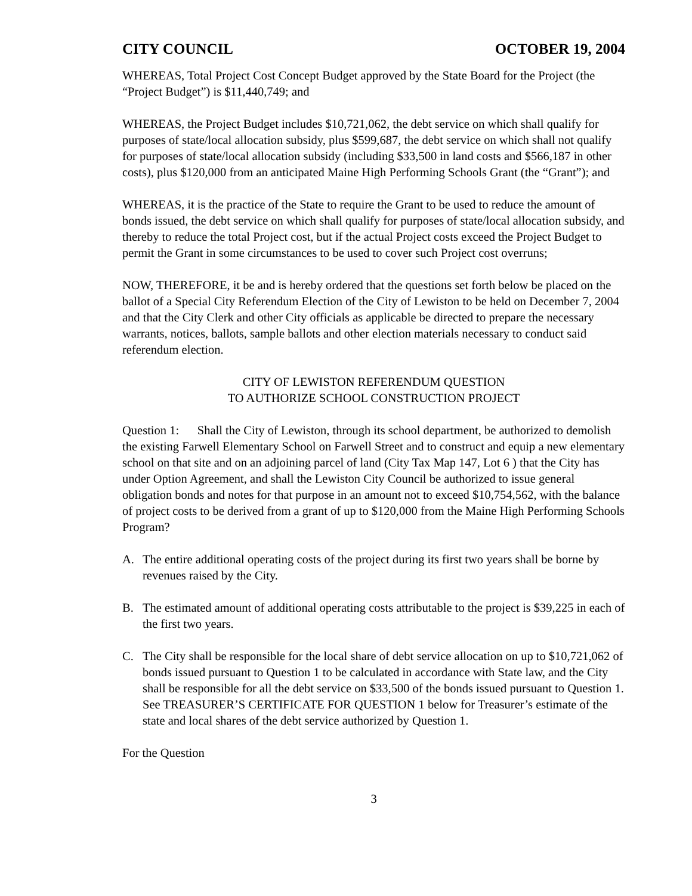CITY COUNCIL OCTOBER 19, 2004
WHEREAS, Total Project Cost Concept Budget approved by the State Board for the Project (the “Project Budget”) is $11,440,749; and
WHEREAS, the Project Budget includes $10,721,062, the debt service on which shall qualify for purposes of state/local allocation subsidy, plus $599,687, the debt service on which shall not qualify for purposes of state/local allocation subsidy (including $33,500 in land costs and $566,187 in other costs), plus $120,000 from an anticipated Maine High Performing Schools Grant (the “Grant”); and
WHEREAS, it is the practice of the State to require the Grant to be used to reduce the amount of bonds issued, the debt service on which shall qualify for purposes of state/local allocation subsidy, and thereby to reduce the total Project cost, but if the actual Project costs exceed the Project Budget to permit the Grant in some circumstances to be used to cover such Project cost overruns;
NOW, THEREFORE, it be and is hereby ordered that the questions set forth below be placed on the ballot of a Special City Referendum Election of the City of Lewiston to be held on December 7, 2004 and that the City Clerk and other City officials as applicable be directed to prepare the necessary warrants, notices, ballots, sample ballots and other election materials necessary to conduct said referendum election.
CITY OF LEWISTON REFERENDUM QUESTION
TO AUTHORIZE SCHOOL CONSTRUCTION PROJECT
Question 1: Shall the City of Lewiston, through its school department, be authorized to demolish the existing Farwell Elementary School on Farwell Street and to construct and equip a new elementary school on that site and on an adjoining parcel of land (City Tax Map 147, Lot 6 ) that the City has under Option Agreement, and shall the Lewiston City Council be authorized to issue general obligation bonds and notes for that purpose in an amount not to exceed $10,754,562, with the balance of project costs to be derived from a grant of up to $120,000 from the Maine High Performing Schools Program?
A. The entire additional operating costs of the project during its first two years shall be borne by revenues raised by the City.
B. The estimated amount of additional operating costs attributable to the project is $39,225 in each of the first two years.
C. The City shall be responsible for the local share of debt service allocation on up to $10,721,062 of bonds issued pursuant to Question 1 to be calculated in accordance with State law, and the City shall be responsible for all the debt service on $33,500 of the bonds issued pursuant to Question 1. See TREASURER’S CERTIFICATE FOR QUESTION 1 below for Treasurer’s estimate of the state and local shares of the debt service authorized by Question 1.
For the Question
3